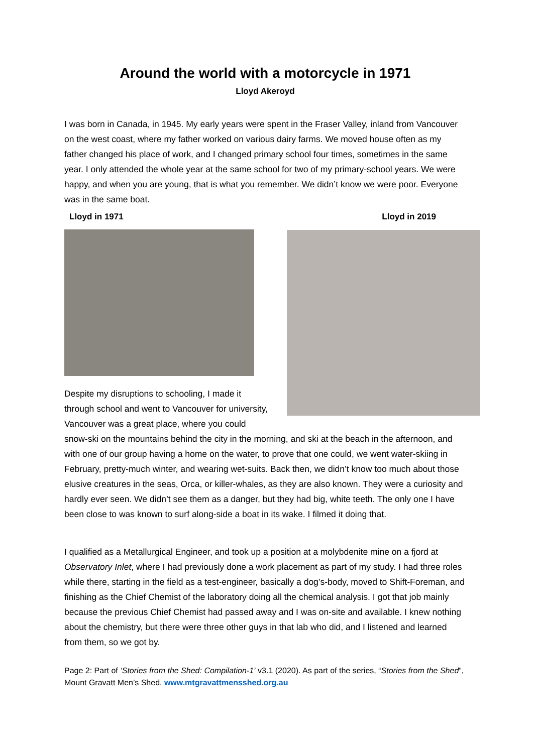Around the world with a motorcycle in 1971
Lloyd Akeroyd
I was born in Canada, in 1945. My early years were spent in the Fraser Valley, inland from Vancouver on the west coast, where my father worked on various dairy farms. We moved house often as my father changed his place of work, and I changed primary school four times, sometimes in the same year. I only attended the whole year at the same school for two of my primary-school years. We were happy, and when you are young, that is what you remember. We didn’t know we were poor. Everyone was in the same boat.
Lloyd in 1971 Lloyd in 2019
Despite my disruptions to schooling, I made it through school and went to Vancouver for university, Vancouver was a great place, where you could snow-ski on the mountains behind the city in the morning, and ski at the beach in the afternoon, and with one of our group having a home on the water, to prove that one could, we went water-skiing in February, pretty-much winter, and wearing wet-suits. Back then, we didn’t know too much about those elusive creatures in the seas, Orca, or killer-whales, as they are also known. They were a curiosity and hardly ever seen. We didn’t see them as a danger, but they had big, white teeth. The only one I have been close to was known to surf along-side a boat in its wake. I filmed it doing that.
I qualified as a Metallurgical Engineer, and took up a position at a molybdenite mine on a fjord at Observatory Inlet, where I had previously done a work placement as part of my study. I had three roles while there, starting in the field as a test-engineer, basically a dog’s-body, moved to Shift-Foreman, and finishing as the Chief Chemist of the laboratory doing all the chemical analysis. I got that job mainly because the previous Chief Chemist had passed away and I was on-site and available. I knew nothing about the chemistry, but there were three other guys in that lab who did, and I listened and learned from them, so we got by.
Page 2: Part of ‘Stories from the Shed: Compilation-1’ v3.1 (2020). As part of the series, “Stories from the Shed”, Mount Gravatt Men’s Shed, www.mtgravattmensshed.org.au